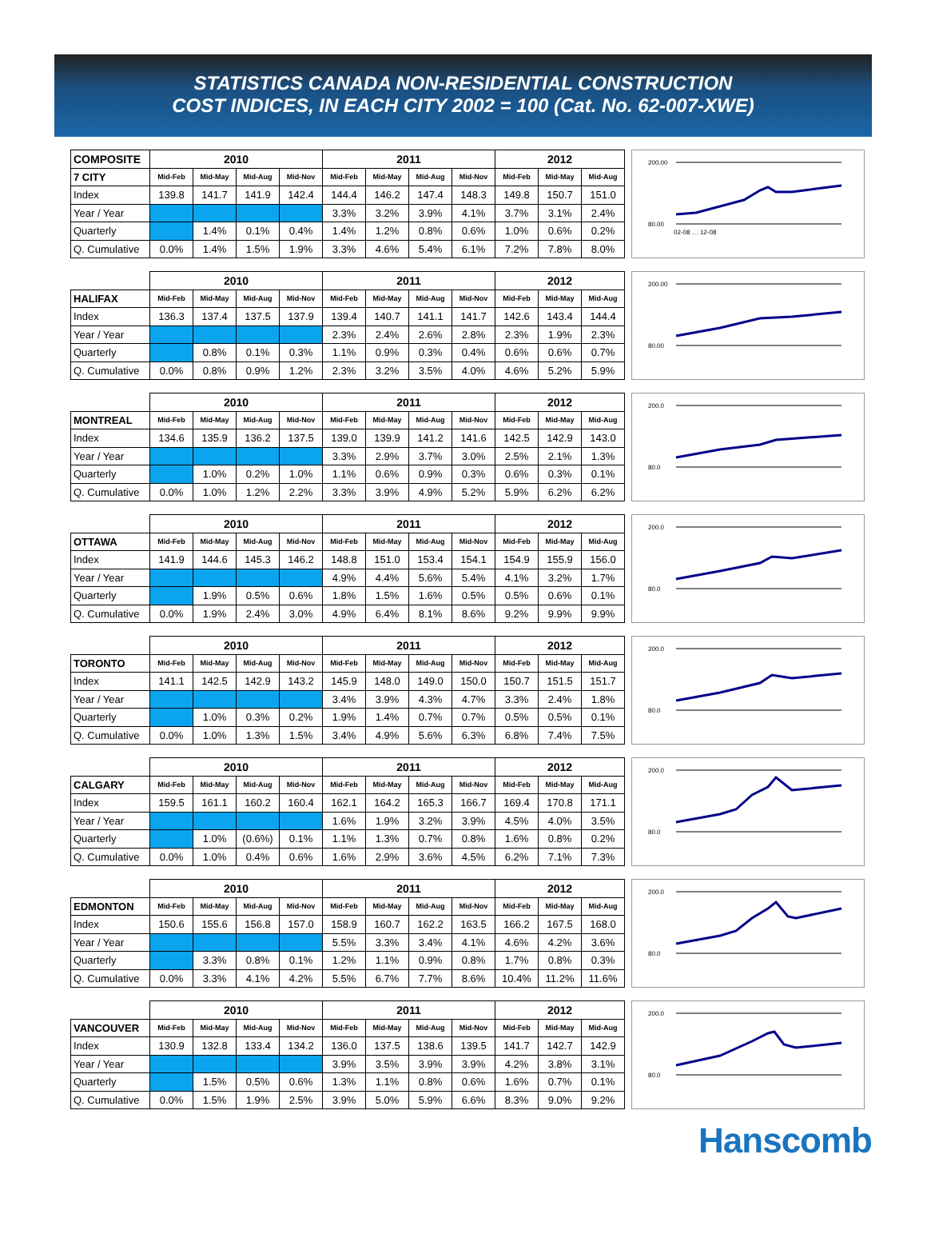STATISTICS CANADA NON-RESIDENTIAL CONSTRUCTION
COST INDICES, IN EACH CITY 2002 = 100 (Cat. No. 62-007-XWE)
| COMPOSITE | 2010 | | | | 2011 | | | | 2012 | | |
| --- | --- | --- | --- | --- | --- | --- | --- | --- | --- | --- | --- |
| 7 CITY | Mid-Feb | Mid-May | Mid-Aug | Mid-Nov | Mid-Feb | Mid-May | Mid-Aug | Mid-Nov | Mid-Feb | Mid-May | Mid-Aug |
| Index | 139.8 | 141.7 | 141.9 | 142.4 | 144.4 | 146.2 | 147.4 | 148.3 | 149.8 | 150.7 | 151.0 |
| Year / Year | | | | | 3.3% | 3.2% | 3.9% | 4.1% | 3.7% | 3.1% | 2.4% |
| Quarterly | | 1.4% | 0.1% | 0.4% | 1.4% | 1.2% | 0.8% | 0.6% | 1.0% | 0.6% | 0.2% |
| Q. Cumulative | 0.0% | 1.4% | 1.5% | 1.9% | 3.3% | 4.6% | 5.4% | 6.1% | 7.2% | 7.8% | 8.0% |
200.00
80.00
02-08 … 12-08
| | 2010 | | | | 2011 | | | | 2012 | | |
| --- | --- | --- | --- | --- | --- | --- | --- | --- | --- | --- | --- |
| HALIFAX | Mid-Feb | Mid-May | Mid-Aug | Mid-Nov | Mid-Feb | Mid-May | Mid-Aug | Mid-Nov | Mid-Feb | Mid-May | Mid-Aug |
| Index | 136.3 | 137.4 | 137.5 | 137.9 | 139.4 | 140.7 | 141.1 | 141.7 | 142.6 | 143.4 | 144.4 |
| Year / Year | | | | | 2.3% | 2.4% | 2.6% | 2.8% | 2.3% | 1.9% | 2.3% |
| Quarterly | | 0.8% | 0.1% | 0.3% | 1.1% | 0.9% | 0.3% | 0.4% | 0.6% | 0.6% | 0.7% |
| Q. Cumulative | 0.0% | 0.8% | 0.9% | 1.2% | 2.3% | 3.2% | 3.5% | 4.0% | 4.6% | 5.2% | 5.9% |
200.00
80.00
| | 2010 | | | | 2011 | | | | 2012 | | |
| --- | --- | --- | --- | --- | --- | --- | --- | --- | --- | --- | --- |
| MONTREAL | Mid-Feb | Mid-May | Mid-Aug | Mid-Nov | Mid-Feb | Mid-May | Mid-Aug | Mid-Nov | Mid-Feb | Mid-May | Mid-Aug |
| Index | 134.6 | 135.9 | 136.2 | 137.5 | 139.0 | 139.9 | 141.2 | 141.6 | 142.5 | 142.9 | 143.0 |
| Year / Year | | | | | 3.3% | 2.9% | 3.7% | 3.0% | 2.5% | 2.1% | 1.3% |
| Quarterly | | 1.0% | 0.2% | 1.0% | 1.1% | 0.6% | 0.9% | 0.3% | 0.6% | 0.3% | 0.1% |
| Q. Cumulative | 0.0% | 1.0% | 1.2% | 2.2% | 3.3% | 3.9% | 4.9% | 5.2% | 5.9% | 6.2% | 6.2% |
200.0
80.0
| | 2010 | | | | 2011 | | | | 2012 | | |
| --- | --- | --- | --- | --- | --- | --- | --- | --- | --- | --- | --- |
| OTTAWA | Mid-Feb | Mid-May | Mid-Aug | Mid-Nov | Mid-Feb | Mid-May | Mid-Aug | Mid-Nov | Mid-Feb | Mid-May | Mid-Aug |
| Index | 141.9 | 144.6 | 145.3 | 146.2 | 148.8 | 151.0 | 153.4 | 154.1 | 154.9 | 155.9 | 156.0 |
| Year / Year | | | | | 4.9% | 4.4% | 5.6% | 5.4% | 4.1% | 3.2% | 1.7% |
| Quarterly | | 1.9% | 0.5% | 0.6% | 1.8% | 1.5% | 1.6% | 0.5% | 0.5% | 0.6% | 0.1% |
| Q. Cumulative | 0.0% | 1.9% | 2.4% | 3.0% | 4.9% | 6.4% | 8.1% | 8.6% | 9.2% | 9.9% | 9.9% |
200.0
80.0
| | 2010 | | | | 2011 | | | | 2012 | | |
| --- | --- | --- | --- | --- | --- | --- | --- | --- | --- | --- | --- |
| TORONTO | Mid-Feb | Mid-May | Mid-Aug | Mid-Nov | Mid-Feb | Mid-May | Mid-Aug | Mid-Nov | Mid-Feb | Mid-May | Mid-Aug |
| Index | 141.1 | 142.5 | 142.9 | 143.2 | 145.9 | 148.0 | 149.0 | 150.0 | 150.7 | 151.5 | 151.7 |
| Year / Year | | | | | 3.4% | 3.9% | 4.3% | 4.7% | 3.3% | 2.4% | 1.8% |
| Quarterly | | 1.0% | 0.3% | 0.2% | 1.9% | 1.4% | 0.7% | 0.7% | 0.5% | 0.5% | 0.1% |
| Q. Cumulative | 0.0% | 1.0% | 1.3% | 1.5% | 3.4% | 4.9% | 5.6% | 6.3% | 6.8% | 7.4% | 7.5% |
200.0
80.0
| | 2010 | | | | 2011 | | | | 2012 | | |
| --- | --- | --- | --- | --- | --- | --- | --- | --- | --- | --- | --- |
| CALGARY | Mid-Feb | Mid-May | Mid-Aug | Mid-Nov | Mid-Feb | Mid-May | Mid-Aug | Mid-Nov | Mid-Feb | Mid-May | Mid-Aug |
| Index | 159.5 | 161.1 | 160.2 | 160.4 | 162.1 | 164.2 | 165.3 | 166.7 | 169.4 | 170.8 | 171.1 |
| Year / Year | | | | | 1.6% | 1.9% | 3.2% | 3.9% | 4.5% | 4.0% | 3.5% |
| Quarterly | | 1.0% | (0.6%) | 0.1% | 1.1% | 1.3% | 0.7% | 0.8% | 1.6% | 0.8% | 0.2% |
| Q. Cumulative | 0.0% | 1.0% | 0.4% | 0.6% | 1.6% | 2.9% | 3.6% | 4.5% | 6.2% | 7.1% | 7.3% |
200.0
80.0
| | 2010 | | | | 2011 | | | | 2012 | | |
| --- | --- | --- | --- | --- | --- | --- | --- | --- | --- | --- | --- |
| EDMONTON | Mid-Feb | Mid-May | Mid-Aug | Mid-Nov | Mid-Feb | Mid-May | Mid-Aug | Mid-Nov | Mid-Feb | Mid-May | Mid-Aug |
| Index | 150.6 | 155.6 | 156.8 | 157.0 | 158.9 | 160.7 | 162.2 | 163.5 | 166.2 | 167.5 | 168.0 |
| Year / Year | | | | | 5.5% | 3.3% | 3.4% | 4.1% | 4.6% | 4.2% | 3.6% |
| Quarterly | | 3.3% | 0.8% | 0.1% | 1.2% | 1.1% | 0.9% | 0.8% | 1.7% | 0.8% | 0.3% |
| Q. Cumulative | 0.0% | 3.3% | 4.1% | 4.2% | 5.5% | 6.7% | 7.7% | 8.6% | 10.4% | 11.2% | 11.6% |
200.0
80.0
| | 2010 | | | | 2011 | | | | 2012 | | |
| --- | --- | --- | --- | --- | --- | --- | --- | --- | --- | --- | --- |
| VANCOUVER | Mid-Feb | Mid-May | Mid-Aug | Mid-Nov | Mid-Feb | Mid-May | Mid-Aug | Mid-Nov | Mid-Feb | Mid-May | Mid-Aug |
| Index | 130.9 | 132.8 | 133.4 | 134.2 | 136.0 | 137.5 | 138.6 | 139.5 | 141.7 | 142.7 | 142.9 |
| Year / Year | | | | | 3.9% | 3.5% | 3.9% | 3.9% | 4.2% | 3.8% | 3.1% |
| Quarterly | | 1.5% | 0.5% | 0.6% | 1.3% | 1.1% | 0.8% | 0.6% | 1.6% | 0.7% | 0.1% |
| Q. Cumulative | 0.0% | 1.5% | 1.9% | 2.5% | 3.9% | 5.0% | 5.9% | 6.6% | 8.3% | 9.0% | 9.2% |
200.0
80.0
Hanscomb